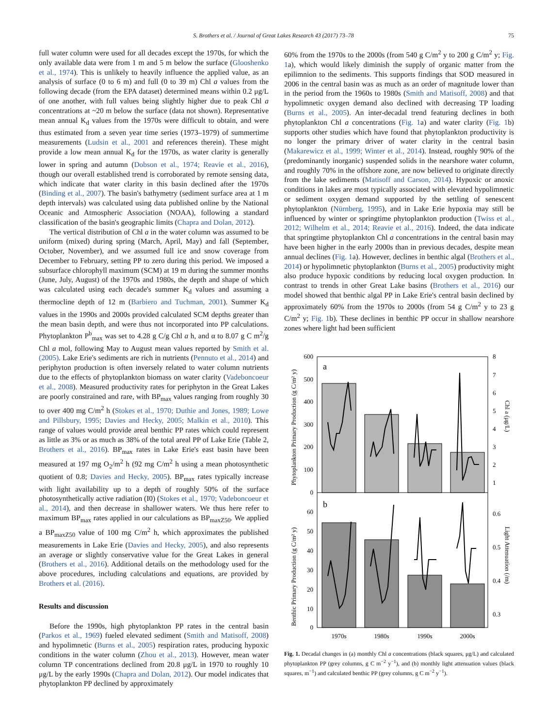S. Brothers et al. / Journal of Great Lakes Research 43 (2017) 73–78 75
full water column were used for all decades except the 1970s, for which the only available data were from 1 m and 5 m below the surface (Glooshenko et al., 1974). This is unlikely to heavily influence the applied value, as an analysis of surface (0 to 6 m) and full (0 to 39 m) Chl a values from the following decade (from the EPA dataset) determined means within 0.2 μg/L of one another, with full values being slightly higher due to peak Chl a concentrations at ~20 m below the surface (data not shown). Representative mean annual K<sub>d</sub> values from the 1970s were difficult to obtain, and were thus estimated from a seven year time series (1973–1979) of summertime measurements (Ludsin et al., 2001 and references therein). These might provide a low mean annual K<sub>d</sub> for the 1970s, as water clarity is generally lower in spring and autumn (Dobson et al., 1974; Reavie et al., 2016), though our overall established trend is corroborated by remote sensing data, which indicate that water clarity in this basin declined after the 1970s (Binding et al., 2007). The basin's bathymetry (sediment surface area at 1 m depth intervals) was calculated using data published online by the National Oceanic and Atmospheric Association (NOAA), following a standard classification of the basin's geographic limits (Chapra and Dolan, 2012).
The vertical distribution of Chl a in the water column was assumed to be uniform (mixed) during spring (March, April, May) and fall (September, October, November), and we assumed full ice and snow coverage from December to February, setting PP to zero during this period. We imposed a subsurface chlorophyll maximum (SCM) at 19 m during the summer months (June, July, August) of the 1970s and 1980s, the depth and shape of which was calculated using each decade's summer K<sub>d</sub> values and assuming a thermocline depth of 12 m (Barbiero and Tuchman, 2001). Summer K<sub>d</sub> values in the 1990s and 2000s provided calculated SCM depths greater than the mean basin depth, and were thus not incorporated into PP calculations. Phytoplankton P<sup>b</sup><sub>max</sub> was set to 4.28 g C/g Chl a h, and α to 8.07 g C m<sup>2</sup>/g Chl a mol, following May to August mean values reported by Smith et al. (2005). Lake Erie's sediments are rich in nutrients (Pennuto et al., 2014) and periphyton production is often inversely related to water column nutrients due to the effects of phytoplankton biomass on water clarity (Vadeboncoeur et al., 2008). Measured productivity rates for periphyton in the Great Lakes are poorly constrained and rare, with BP<sub>max</sub> values ranging from roughly 30 to over 400 mg C/m<sup>2</sup> h (Stokes et al., 1970; Duthie and Jones, 1989; Lowe and Pillsbury, 1995; Davies and Hecky, 2005; Malkin et al., 2010). This range of values would provide areal benthic PP rates which could represent as little as 3% or as much as 38% of the total areal PP of Lake Erie (Table 2, Brothers et al., 2016). BP<sub>max</sub> rates in Lake Erie's east basin have been measured at 197 mg O<sub>2</sub>/m<sup>2</sup> h (92 mg C/m<sup>2</sup> h using a mean photosynthetic quotient of 0.8; Davies and Hecky, 2005). BP<sub>max</sub> rates typically increase with light availability up to a depth of roughly 50% of the surface photosynthetically active radiation (I0) (Stokes et al., 1970; Vadeboncoeur et al., 2014), and then decrease in shallower waters. We thus here refer to maximum BP<sub>max</sub> rates applied in our calculations as BP<sub>maxZ50</sub>. We applied a BP<sub>maxZ50</sub> value of 100 mg C/m<sup>2</sup> h, which approximates the published measurements in Lake Erie (Davies and Hecky, 2005), and also represents an average or slightly conservative value for the Great Lakes in general (Brothers et al., 2016). Additional details on the methodology used for the above procedures, including calculations and equations, are provided by Brothers et al. (2016).
Results and discussion
Before the 1990s, high phytoplankton PP rates in the central basin (Parkos et al., 1969) fueled elevated sediment (Smith and Matisoff, 2008) and hypolimnetic (Burns et al., 2005) respiration rates, producing hypoxic conditions in the water column (Zhou et al., 2013). However, mean water column TP concentrations declined from 20.8 μg/L in 1970 to roughly 10 μg/L by the early 1990s (Chapra and Dolan, 2012). Our model indicates that phytoplankton PP declined by approximately
60% from the 1970s to the 2000s (from 540 g C/m<sup>2</sup> y to 200 g C/m<sup>2</sup> y; Fig. 1a), which would likely diminish the supply of organic matter from the epilimnion to the sediments. This supports findings that SOD measured in 2006 in the central basin was as much as an order of magnitude lower than in the period from the 1960s to 1980s (Smith and Matisoff, 2008) and that hypolimnetic oxygen demand also declined with decreasing TP loading (Burns et al., 2005). An inter-decadal trend featuring declines in both phytoplankton Chl a concentrations (Fig. 1a) and water clarity (Fig. 1b) supports other studies which have found that phytoplankton productivity is no longer the primary driver of water clarity in the central basin (Makarewicz et al., 1999; Winter et al., 2014). Instead, roughly 90% of the (predominantly inorganic) suspended solids in the nearshore water column, and roughly 70% in the offshore zone, are now believed to originate directly from the lake sediments (Matisoff and Carson, 2014). Hypoxic or anoxic conditions in lakes are most typically associated with elevated hypolimnetic or sediment oxygen demand supported by the settling of senescent phytoplankton (Nürnberg, 1995), and in Lake Erie hypoxia may still be influenced by winter or springtime phytoplankton production (Twiss et al., 2012; Wilhelm et al., 2014; Reavie et al., 2016). Indeed, the data indicate that springtime phytoplankton Chl a concentrations in the central basin may have been higher in the early 2000s than in previous decades, despite mean annual declines (Fig. 1a). However, declines in benthic algal (Brothers et al., 2014) or hypolimnetic phytoplankton (Burns et al., 2005) productivity might also produce hypoxic conditions by reducing local oxygen production. In contrast to trends in other Great Lake basins (Brothers et al., 2016) our model showed that benthic algal PP in Lake Erie's central basin declined by approximately 60% from the 1970s to 2000s (from 54 g C/m<sup>2</sup> y to 23 g C/m<sup>2</sup> y; Fig. 1b). These declines in benthic PP occur in shallow nearshore zones where light had been sufficient
a
b
600
500
400
300
200
100
0
60
50
40
30
20
10
0
8
7
6
5
4
3
2
1
0.6
0.5
0.4
0.3
1970s
1980s
1990s
2000s
Phytoplankton Primary Production (g C/m² y)
Benthic Primary Production (g C/m² y)
Chl a (μg/L)
Light Attenuation (/m)
Fig. 1. Decadal changes in (a) monthly Chl a concentrations (black squares, μg/L) and calculated phytoplankton PP (grey columns, g C m<sup>−2</sup> y<sup>−1</sup>), and (b) monthly light attenuation values (black squares, m<sup>−1</sup>) and calculated benthic PP (grey columns, g C m<sup>−2</sup> y<sup>−1</sup>).